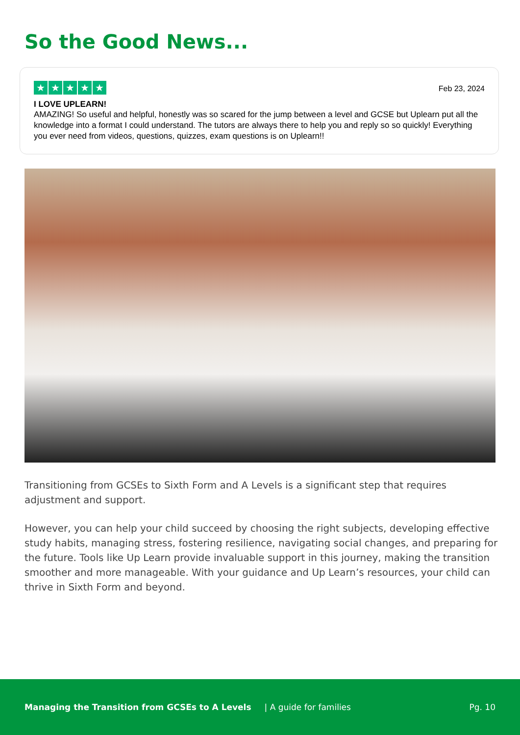So the Good News...
★ ★ ★ ★ ★
Feb 23, 2024
I LOVE UPLEARN!
AMAZING! So useful and helpful, honestly was so scared for the jump between a level and GCSE but Uplearn put all the knowledge into a format I could understand. The tutors are always there to help you and reply so so quickly! Everything you ever need from videos, questions, quizzes, exam questions is on Uplearn!!
Transitioning from GCSEs to Sixth Form and A Levels is a significant step that requires adjustment and support.
However, you can help your child succeed by choosing the right subjects, developing effective study habits, managing stress, fostering resilience, navigating social changes, and preparing for the future. Tools like Up Learn provide invaluable support in this journey, making the transition smoother and more manageable. With your guidance and Up Learn’s resources, your child can thrive in Sixth Form and beyond.
Managing the Transition from GCSEs to A Levels | A guide for families Pg. 10